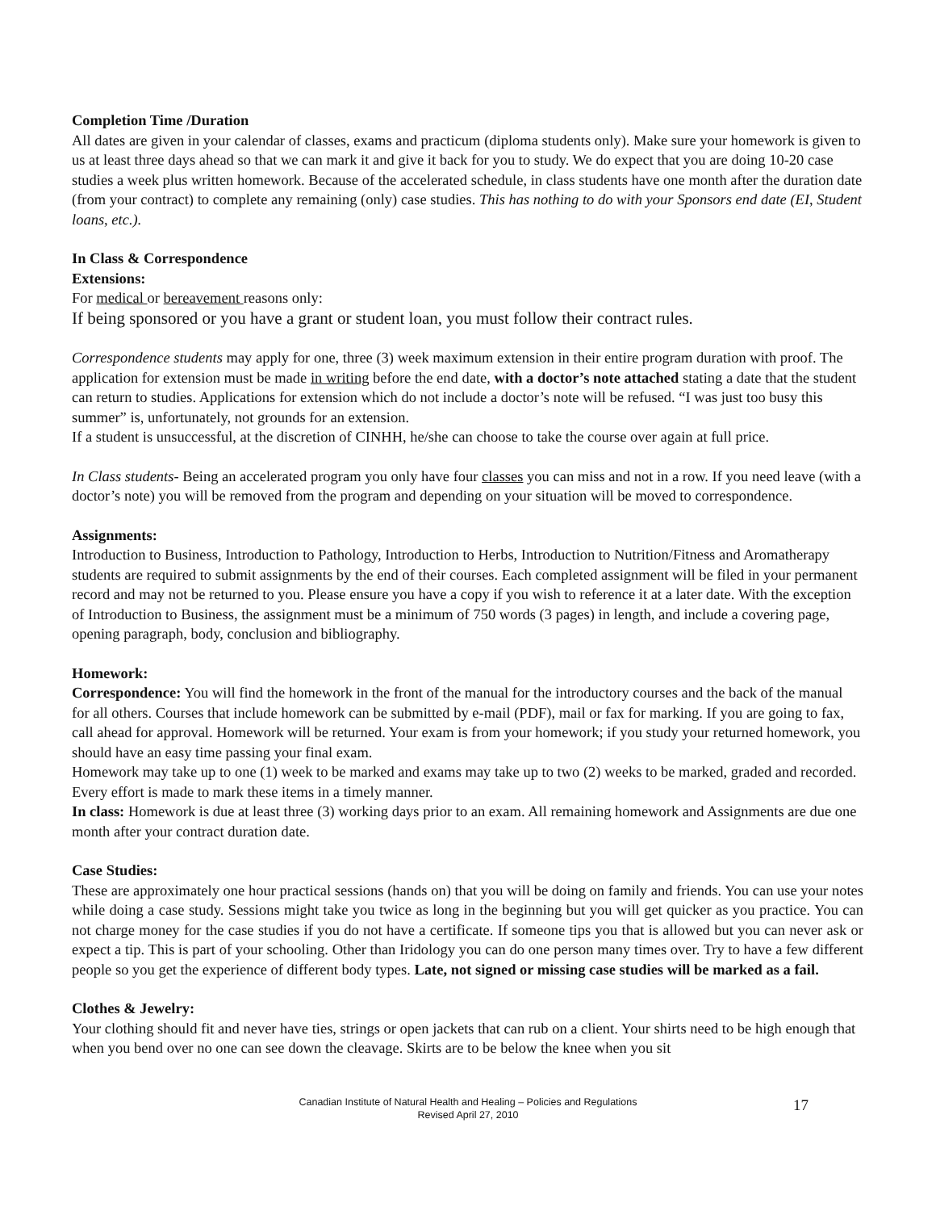Completion Time /Duration
All dates are given in your calendar of classes, exams and practicum (diploma students only). Make sure your homework is given to us at least three days ahead so that we can mark it and give it back for you to study. We do expect that you are doing 10-20 case studies a week plus written homework. Because of the accelerated schedule, in class students have one month after the duration date (from your contract) to complete any remaining (only) case studies. This has nothing to do with your Sponsors end date (EI, Student loans, etc.).
In Class & Correspondence
Extensions:
For medical or bereavement reasons only:
If being sponsored or you have a grant or student loan, you must follow their contract rules.
Correspondence students may apply for one, three (3) week maximum extension in their entire program duration with proof. The application for extension must be made in writing before the end date, with a doctor’s note attached stating a date that the student can return to studies. Applications for extension which do not include a doctor’s note will be refused. “I was just too busy this summer” is, unfortunately, not grounds for an extension.
If a student is unsuccessful, at the discretion of CINHH, he/she can choose to take the course over again at full price.
In Class students- Being an accelerated program you only have four classes you can miss and not in a row. If you need leave (with a doctor’s note) you will be removed from the program and depending on your situation will be moved to correspondence.
Assignments:
Introduction to Business, Introduction to Pathology, Introduction to Herbs, Introduction to Nutrition/Fitness and Aromatherapy students are required to submit assignments by the end of their courses. Each completed assignment will be filed in your permanent record and may not be returned to you. Please ensure you have a copy if you wish to reference it at a later date. With the exception of Introduction to Business, the assignment must be a minimum of 750 words (3 pages) in length, and include a covering page, opening paragraph, body, conclusion and bibliography.
Homework:
Correspondence: You will find the homework in the front of the manual for the introductory courses and the back of the manual for all others. Courses that include homework can be submitted by e-mail (PDF), mail or fax for marking. If you are going to fax, call ahead for approval. Homework will be returned. Your exam is from your homework; if you study your returned homework, you should have an easy time passing your final exam.
Homework may take up to one (1) week to be marked and exams may take up to two (2) weeks to be marked, graded and recorded. Every effort is made to mark these items in a timely manner.
In class: Homework is due at least three (3) working days prior to an exam. All remaining homework and Assignments are due one month after your contract duration date.
Case Studies:
These are approximately one hour practical sessions (hands on) that you will be doing on family and friends. You can use your notes while doing a case study. Sessions might take you twice as long in the beginning but you will get quicker as you practice. You can not charge money for the case studies if you do not have a certificate. If someone tips you that is allowed but you can never ask or expect a tip. This is part of your schooling. Other than Iridology you can do one person many times over. Try to have a few different people so you get the experience of different body types. Late, not signed or missing case studies will be marked as a fail.
Clothes & Jewelry:
Your clothing should fit and never have ties, strings or open jackets that can rub on a client. Your shirts need to be high enough that when you bend over no one can see down the cleavage. Skirts are to be below the knee when you sit
Canadian Institute of Natural Health and Healing – Policies and Regulations
Revised April 27, 2010
17